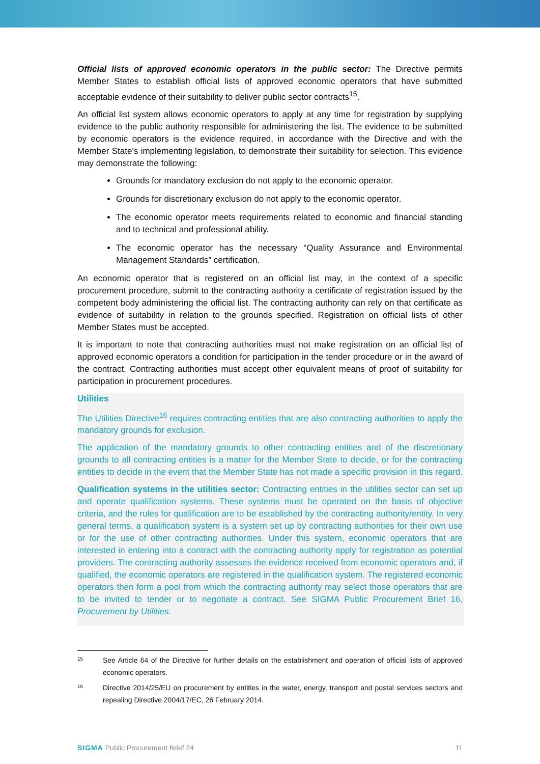Official lists of approved economic operators in the public sector: The Directive permits Member States to establish official lists of approved economic operators that have submitted acceptable evidence of their suitability to deliver public sector contracts<sup>15</sup>.
An official list system allows economic operators to apply at any time for registration by supplying evidence to the public authority responsible for administering the list. The evidence to be submitted by economic operators is the evidence required, in accordance with the Directive and with the Member State’s implementing legislation, to demonstrate their suitability for selection. This evidence may demonstrate the following:
Grounds for mandatory exclusion do not apply to the economic operator.
Grounds for discretionary exclusion do not apply to the economic operator.
The economic operator meets requirements related to economic and financial standing and to technical and professional ability.
The economic operator has the necessary “Quality Assurance and Environmental Management Standards” certification.
An economic operator that is registered on an official list may, in the context of a specific procurement procedure, submit to the contracting authority a certificate of registration issued by the competent body administering the official list. The contracting authority can rely on that certificate as evidence of suitability in relation to the grounds specified. Registration on official lists of other Member States must be accepted.
It is important to note that contracting authorities must not make registration on an official list of approved economic operators a condition for participation in the tender procedure or in the award of the contract. Contracting authorities must accept other equivalent means of proof of suitability for participation in procurement procedures.
Utilities
The Utilities Directive<sup>16</sup> requires contracting entities that are also contracting authorities to apply the mandatory grounds for exclusion.
The application of the mandatory grounds to other contracting entities and of the discretionary grounds to all contracting entities is a matter for the Member State to decide, or for the contracting entities to decide in the event that the Member State has not made a specific provision in this regard.
Qualification systems in the utilities sector: Contracting entities in the utilities sector can set up and operate qualification systems. These systems must be operated on the basis of objective criteria, and the rules for qualification are to be established by the contracting authority/entity. In very general terms, a qualification system is a system set up by contracting authorities for their own use or for the use of other contracting authorities. Under this system, economic operators that are interested in entering into a contract with the contracting authority apply for registration as potential providers. The contracting authority assesses the evidence received from economic operators and, if qualified, the economic operators are registered in the qualification system. The registered economic operators then form a pool from which the contracting authority may select those operators that are to be invited to tender or to negotiate a contract. See SIGMA Public Procurement Brief 16, Procurement by Utilities.
15
See Article 64 of the Directive for further details on the establishment and operation of official lists of approved economic operators.
16
Directive 2014/25/EU on procurement by entities in the water, energy, transport and postal services sectors and repealing Directive 2004/17/EC, 26 February 2014.
SIGMA Public Procurement Brief 24
11